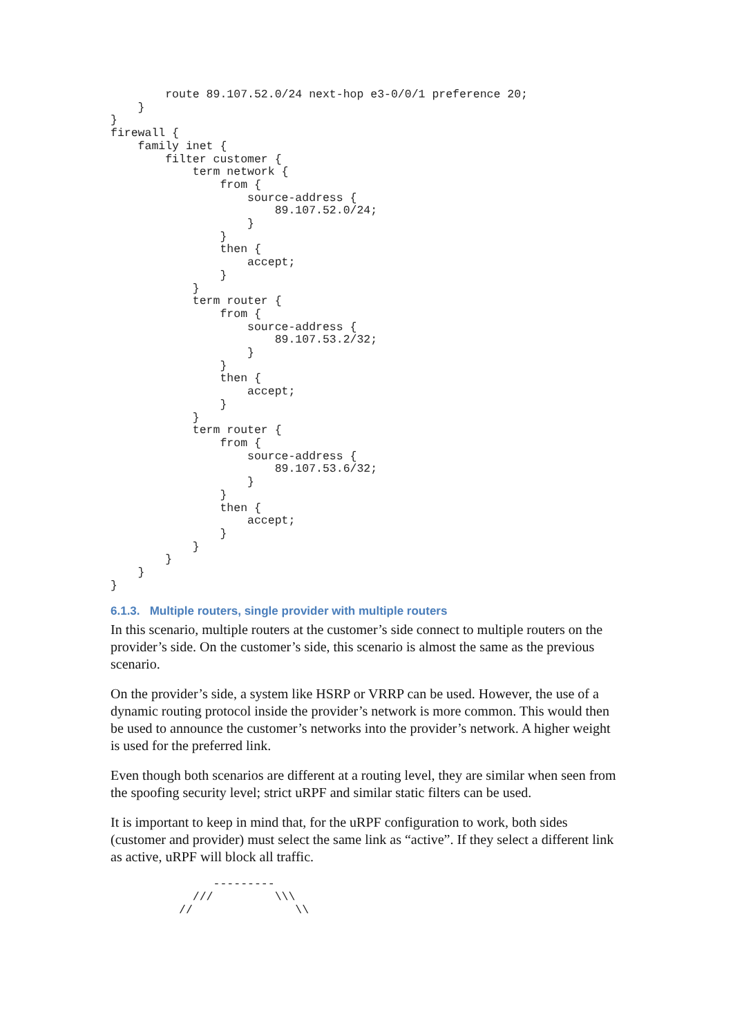route 89.107.52.0/24 next-hop e3-0/0/1 preference 20;
    }
}
firewall {
    family inet {
        filter customer {
            term network {
                from {
                    source-address {
                        89.107.52.0/24;
                    }
                }
                then {
                    accept;
                }
            }
            term router {
                from {
                    source-address {
                        89.107.53.2/32;
                    }
                }
                then {
                    accept;
                }
            }
            term router {
                from {
                    source-address {
                        89.107.53.6/32;
                    }
                }
                then {
                    accept;
                }
            }
        }
    }
}
6.1.3. Multiple routers, single provider with multiple routers
In this scenario, multiple routers at the customer’s side connect to multiple routers on the provider’s side. On the customer’s side, this scenario is almost the same as the previous scenario.
On the provider’s side, a system like HSRP or VRRP can be used. However, the use of a dynamic routing protocol inside the provider’s network is more common. This would then be used to announce the customer’s networks into the provider’s network. A higher weight is used for the preferred link.
Even though both scenarios are different at a routing level, they are similar when seen from the spoofing security level; strict uRPF and similar static filters can be used.
It is important to keep in mind that, for the uRPF configuration to work, both sides (customer and provider) must select the same link as “active”. If they select a different link as active, uRPF will block all traffic.
               ---------
            ///         \\\
          //               \\